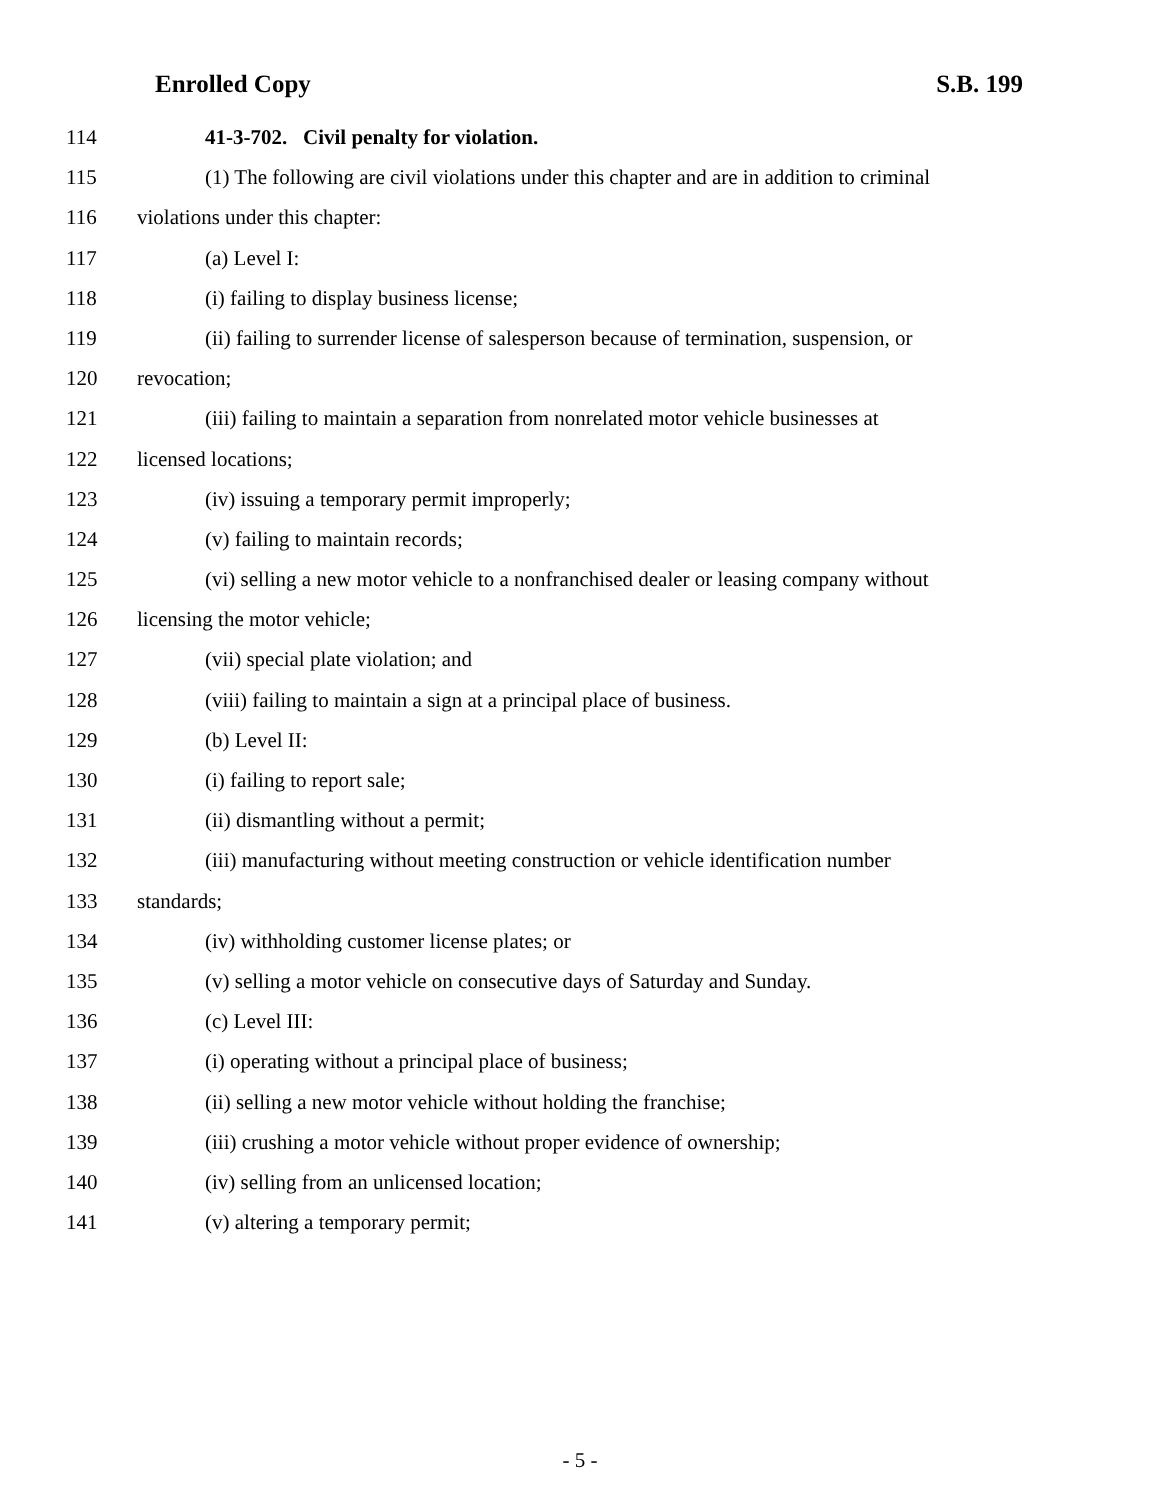Enrolled Copy S.B. 199
114 41-3-702. Civil penalty for violation.
115 (1) The following are civil violations under this chapter and are in addition to criminal
116 violations under this chapter:
117 (a) Level I:
118 (i) failing to display business license;
119 (ii) failing to surrender license of salesperson because of termination, suspension, or
120 revocation;
121 (iii) failing to maintain a separation from nonrelated motor vehicle businesses at
122 licensed locations;
123 (iv) issuing a temporary permit improperly;
124 (v) failing to maintain records;
125 (vi) selling a new motor vehicle to a nonfranchised dealer or leasing company without
126 licensing the motor vehicle;
127 (vii) special plate violation; and
128 (viii) failing to maintain a sign at a principal place of business.
129 (b) Level II:
130 (i) failing to report sale;
131 (ii) dismantling without a permit;
132 (iii) manufacturing without meeting construction or vehicle identification number
133 standards;
134 (iv) withholding customer license plates; or
135 (v) selling a motor vehicle on consecutive days of Saturday and Sunday.
136 (c) Level III:
137 (i) operating without a principal place of business;
138 (ii) selling a new motor vehicle without holding the franchise;
139 (iii) crushing a motor vehicle without proper evidence of ownership;
140 (iv) selling from an unlicensed location;
141 (v) altering a temporary permit;
- 5 -